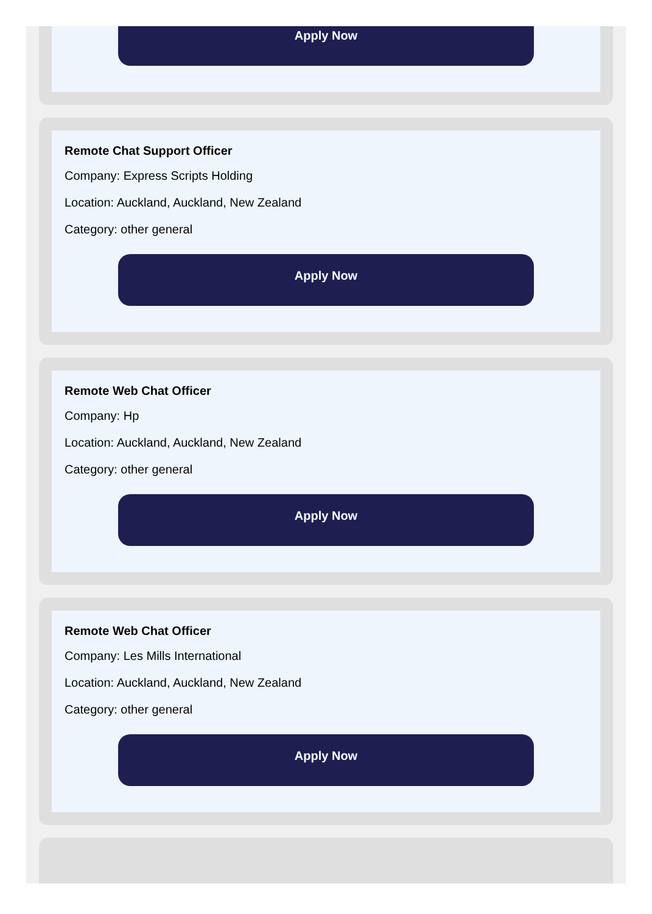Apply Now
Remote Chat Support Officer
Company: Express Scripts Holding
Location: Auckland, Auckland, New Zealand
Category: other general
Apply Now
Remote Web Chat Officer
Company: Hp
Location: Auckland, Auckland, New Zealand
Category: other general
Apply Now
Remote Web Chat Officer
Company: Les Mills International
Location: Auckland, Auckland, New Zealand
Category: other general
Apply Now